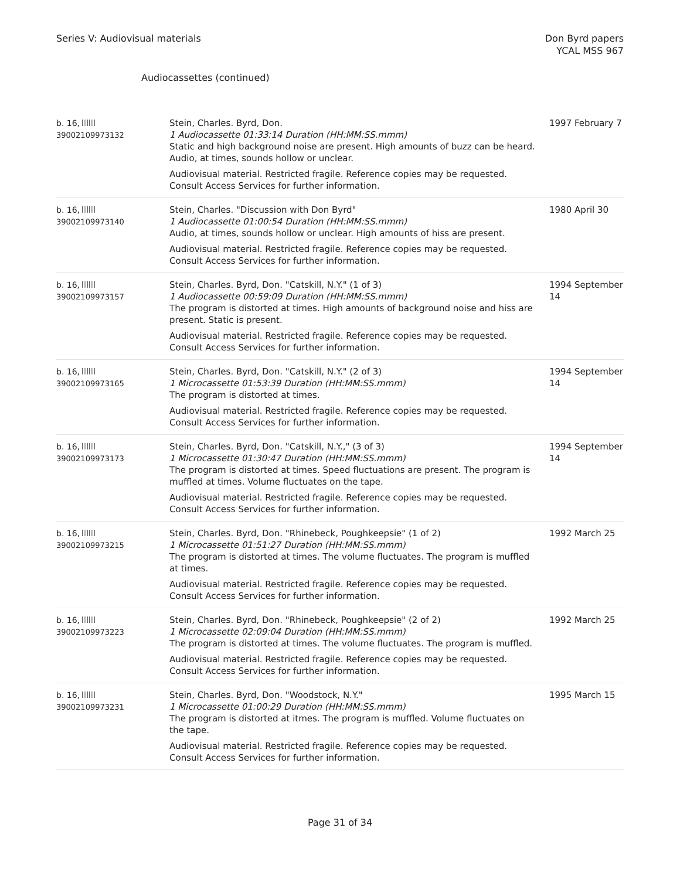Series V: Audiovisual materials
Don Byrd papers
YCAL MSS 967
Audiocassettes (continued)
| b. 16, 39002109973132 | Stein, Charles. Byrd, Don. 1 Audiocassette 01:33:14 Duration (HH:MM:SS.mmm) Static and high background noise are present. High amounts of buzz can be heard. Audio, at times, sounds hollow or unclear. Audiovisual material. Restricted fragile. Reference copies may be requested. Consult Access Services for further information. | 1997 February 7 |
| b. 16, 39002109973140 | Stein, Charles. "Discussion with Don Byrd" 1 Audiocassette 01:00:54 Duration (HH:MM:SS.mmm) Audio, at times, sounds hollow or unclear. High amounts of hiss are present. Audiovisual material. Restricted fragile. Reference copies may be requested. Consult Access Services for further information. | 1980 April 30 |
| b. 16, 39002109973157 | Stein, Charles. Byrd, Don. "Catskill, N.Y." (1 of 3) 1 Audiocassette 00:59:09 Duration (HH:MM:SS.mmm) The program is distorted at times. High amounts of background noise and hiss are present. Static is present. Audiovisual material. Restricted fragile. Reference copies may be requested. Consult Access Services for further information. | 1994 September 14 |
| b. 16, 39002109973165 | Stein, Charles. Byrd, Don. "Catskill, N.Y." (2 of 3) 1 Microcassette 01:53:39 Duration (HH:MM:SS.mmm) The program is distorted at times. Audiovisual material. Restricted fragile. Reference copies may be requested. Consult Access Services for further information. | 1994 September 14 |
| b. 16, 39002109973173 | Stein, Charles. Byrd, Don. "Catskill, N.Y.," (3 of 3) 1 Microcassette 01:30:47 Duration (HH:MM:SS.mmm) The program is distorted at times. Speed fluctuations are present. The program is muffled at times. Volume fluctuates on the tape. Audiovisual material. Restricted fragile. Reference copies may be requested. Consult Access Services for further information. | 1994 September 14 |
| b. 16, 39002109973215 | Stein, Charles. Byrd, Don. "Rhinebeck, Poughkeepsie" (1 of 2) 1 Microcassette 01:51:27 Duration (HH:MM:SS.mmm) The program is distorted at times. The volume fluctuates. The program is muffled at times. Audiovisual material. Restricted fragile. Reference copies may be requested. Consult Access Services for further information. | 1992 March 25 |
| b. 16, 39002109973223 | Stein, Charles. Byrd, Don. "Rhinebeck, Poughkeepsie" (2 of 2) 1 Microcassette 02:09:04 Duration (HH:MM:SS.mmm) The program is distorted at times. The volume fluctuates. The program is muffled. Audiovisual material. Restricted fragile. Reference copies may be requested. Consult Access Services for further information. | 1992 March 25 |
| b. 16, 39002109973231 | Stein, Charles. Byrd, Don. "Woodstock, N.Y." 1 Microcassette 01:00:29 Duration (HH:MM:SS.mmm) The program is distorted at itmes. The program is muffled. Volume fluctuates on the tape. Audiovisual material. Restricted fragile. Reference copies may be requested. Consult Access Services for further information. | 1995 March 15 |
Page 31 of 34